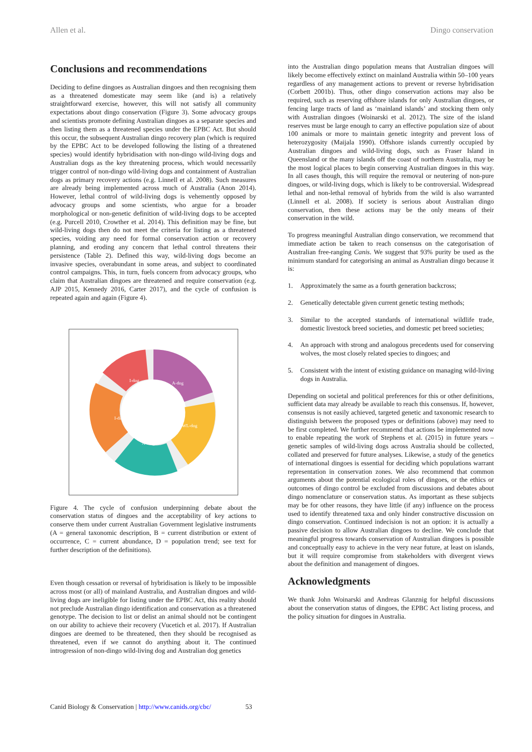Allen et al. Dingo conservation
Conclusions and recommendations
Deciding to define dingoes as Australian dingoes and then recognising them as a threatened domesticate may seem like (and is) a relatively straightforward exercise, however, this will not satisfy all community expectations about dingo conservation (Figure 3). Some advocacy groups and scientists promote defining Australian dingoes as a separate species and then listing them as a threatened species under the EPBC Act. But should this occur, the subsequent Australian dingo recovery plan (which is required by the EPBC Act to be developed following the listing of a threatened species) would identify hybridisation with non-dingo wild-living dogs and Australian dogs as the key threatening process, which would necessarily trigger control of non-dingo wild-living dogs and containment of Australian dogs as primary recovery actions (e.g. Linnell et al. 2008). Such measures are already being implemented across much of Australia (Anon 2014). However, lethal control of wild-living dogs is vehemently opposed by advocacy groups and some scientists, who argue for a broader morphological or non-genetic definition of wild-living dogs to be accepted (e.g. Purcell 2010, Crowther et al. 2014). This definition may be fine, but wild-living dogs then do not meet the criteria for listing as a threatened species, voiding any need for formal conservation action or recovery planning, and eroding any concern that lethal control threatens their persistence (Table 2). Defined this way, wild-living dogs become an invasive species, overabundant in some areas, and subject to coordinated control campaigns. This, in turn, fuels concern from advocacy groups, who claim that Australian dingoes are threatened and require conservation (e.g. AJP 2015, Kennedy 2016, Carter 2017), and the cycle of confusion is repeated again and again (Figure 4).
I-dog
A-dog
WL-dog
A-dingo
I-dingo
Figure 4. The cycle of confusion underpinning debate about the conservation status of dingoes and the acceptability of key actions to conserve them under current Australian Government legislative instruments (A = general taxonomic description, B = current distribution or extent of occurrence, C = current abundance, D = population trend; see text for further description of the definitions).
Even though cessation or reversal of hybridisation is likely to be impossible across most (or all) of mainland Australia, and Australian dingoes and wild-living dogs are ineligible for listing under the EPBC Act, this reality should not preclude Australian dingo identification and conservation as a threatened genotype. The decision to list or delist an animal should not be contingent on our ability to achieve their recovery (Vucetich et al. 2017). If Australian dingoes are deemed to be threatened, then they should be recognised as threatened, even if we cannot do anything about it. The continued introgression of non-dingo wild-living dog and Australian dog genetics
into the Australian dingo population means that Australian dingoes will likely become effectively extinct on mainland Australia within 50–100 years regardless of any management actions to prevent or reverse hybridisation (Corbett 2001b). Thus, other dingo conservation actions may also be required, such as reserving offshore islands for only Australian dingoes, or fencing large tracts of land as ‘mainland islands’ and stocking them only with Australian dingoes (Woinarski et al. 2012). The size of the island reserves must be large enough to carry an effective population size of about 100 animals or more to maintain genetic integrity and prevent loss of heterozygosity (Maijala 1990). Offshore islands currently occupied by Australian dingoes and wild-living dogs, such as Fraser Island in Queensland or the many islands off the coast of northern Australia, may be the most logical places to begin conserving Australian dingoes in this way. In all cases though, this will require the removal or neutering of non-pure dingoes, or wild-living dogs, which is likely to be controversial. Widespread lethal and non-lethal removal of hybrids from the wild is also warranted (Linnell et al. 2008). If society is serious about Australian dingo conservation, then these actions may be the only means of their conservation in the wild.
To progress meaningful Australian dingo conservation, we recommend that immediate action be taken to reach consensus on the categorisation of Australian free-ranging Canis. We suggest that 93% purity be used as the minimum standard for categorising an animal as Australian dingo because it is:
1. Approximately the same as a fourth generation backcross;
2. Genetically detectable given current genetic testing methods;
3. Similar to the accepted standards of international wildlife trade, domestic livestock breed societies, and domestic pet breed societies;
4. An approach with strong and analogous precedents used for conserving wolves, the most closely related species to dingoes; and
5. Consistent with the intent of existing guidance on managing wild-living dogs in Australia.
Depending on societal and political preferences for this or other definitions, sufficient data may already be available to reach this consensus. If, however, consensus is not easily achieved, targeted genetic and taxonomic research to distinguish between the proposed types or definitions (above) may need to be first completed. We further recommend that actions be implemented now to enable repeating the work of Stephens et al. (2015) in future years – genetic samples of wild-living dogs across Australia should be collected, collated and preserved for future analyses. Likewise, a study of the genetics of international dingoes is essential for deciding which populations warrant representation in conservation zones. We also recommend that common arguments about the potential ecological roles of dingoes, or the ethics or outcomes of dingo control be excluded from discussions and debates about dingo nomenclature or conservation status. As important as these subjects may be for other reasons, they have little (if any) influence on the process used to identify threatened taxa and only hinder constructive discussion on dingo conservation. Continued indecision is not an option: it is actually a passive decision to allow Australian dingoes to decline. We conclude that meaningful progress towards conservation of Australian dingoes is possible and conceptually easy to achieve in the very near future, at least on islands, but it will require compromise from stakeholders with divergent views about the definition and management of dingoes.
Acknowledgments
We thank John Woinarski and Andreas Glanznig for helpful discussions about the conservation status of dingoes, the EPBC Act listing process, and the policy situation for dingoes in Australia.
Canid Biology & Conservation | http://www.canids.org/cbc/ 53